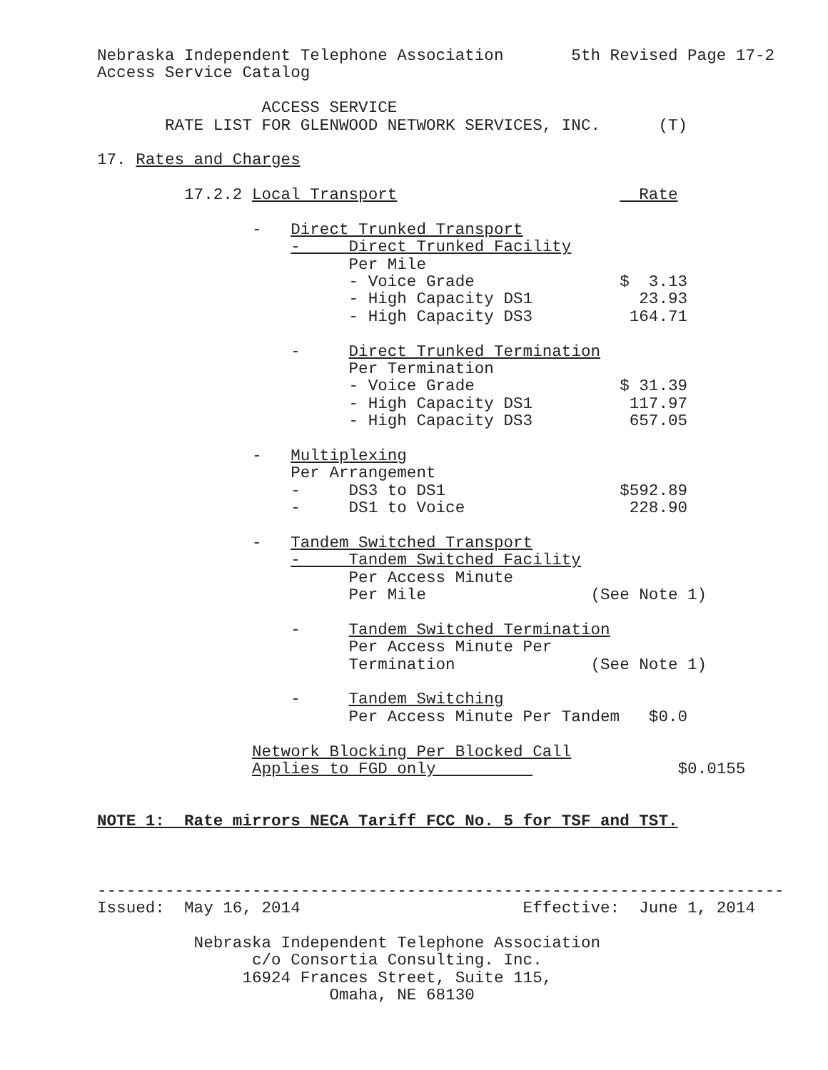Nebraska Independent Telephone Association 5th Revised Page 17-2
Access Service Catalog
ACCESS SERVICE
RATE LIST FOR GLENWOOD NETWORK SERVICES, INC. (T)
17. Rates and Charges
17.2.2 Local Transport Rate
- Direct Trunked Transport
- Direct Trunked Facility
Per Mile
- Voice Grade $ 3.13
- High Capacity DS1 23.93
- High Capacity DS3 164.71
- Direct Trunked Termination
Per Termination
- Voice Grade $ 31.39
- High Capacity DS1 117.97
- High Capacity DS3 657.05
- Multiplexing
Per Arrangement
- DS3 to DS1 $592.89
- DS1 to Voice 228.90
- Tandem Switched Transport
- Tandem Switched Facility
Per Access Minute
Per Mile (See Note 1)
- Tandem Switched Termination
Per Access Minute Per
Termination (See Note 1)
- Tandem Switching
Per Access Minute Per Tandem $0.0
Network Blocking Per Blocked Call
Applies to FGD only $0.0155
NOTE 1: Rate mirrors NECA Tariff FCC No. 5 for TSF and TST.
-----------------------------------------------------------------------
Issued: May 16, 2014 Effective: June 1, 2014
Nebraska Independent Telephone Association
c/o Consortia Consulting. Inc.
16924 Frances Street, Suite 115,
Omaha, NE 68130